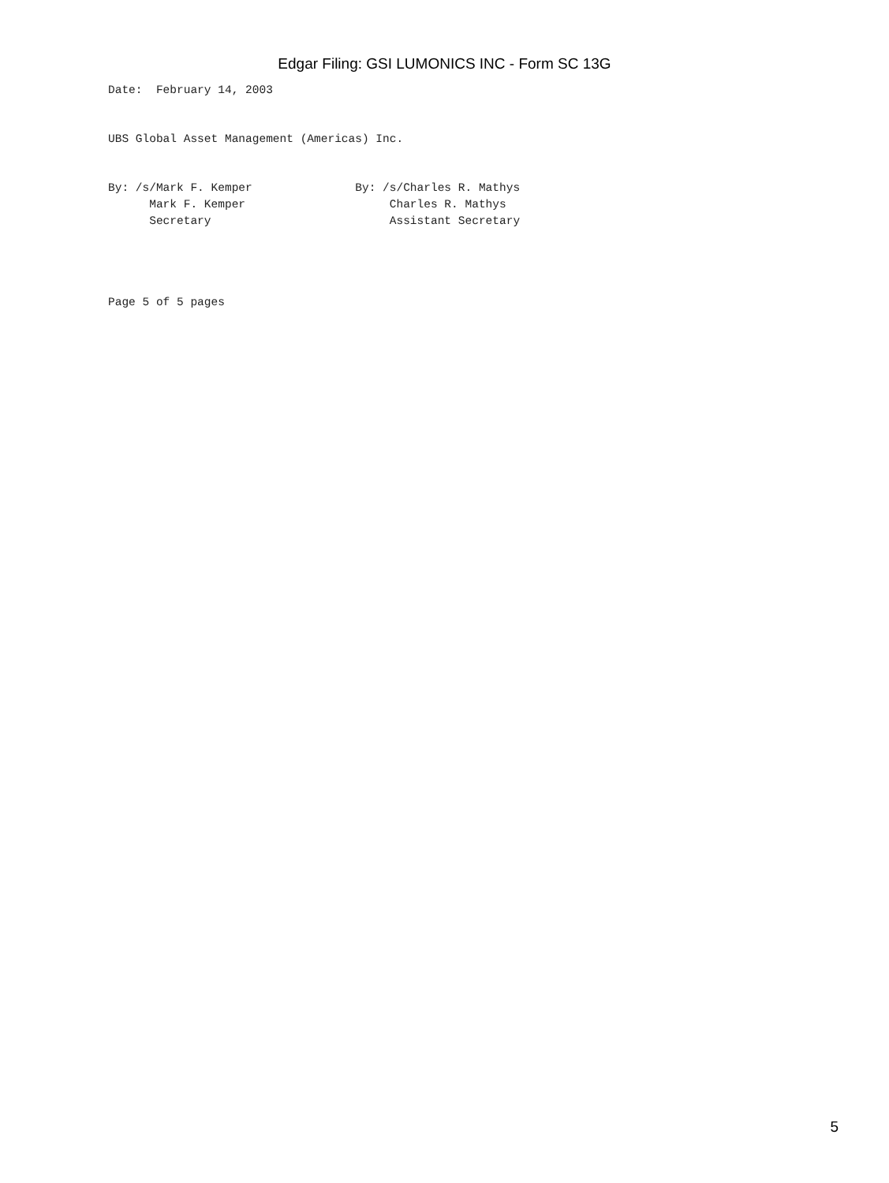Edgar Filing: GSI LUMONICS INC - Form SC 13G
Date:  February 14, 2003


UBS Global Asset Management (Americas) Inc.


By: /s/Mark F. Kemper               By: /s/Charles R. Mathys
      Mark F. Kemper                     Charles R. Mathys
      Secretary                          Assistant Secretary




Page 5 of 5 pages
5